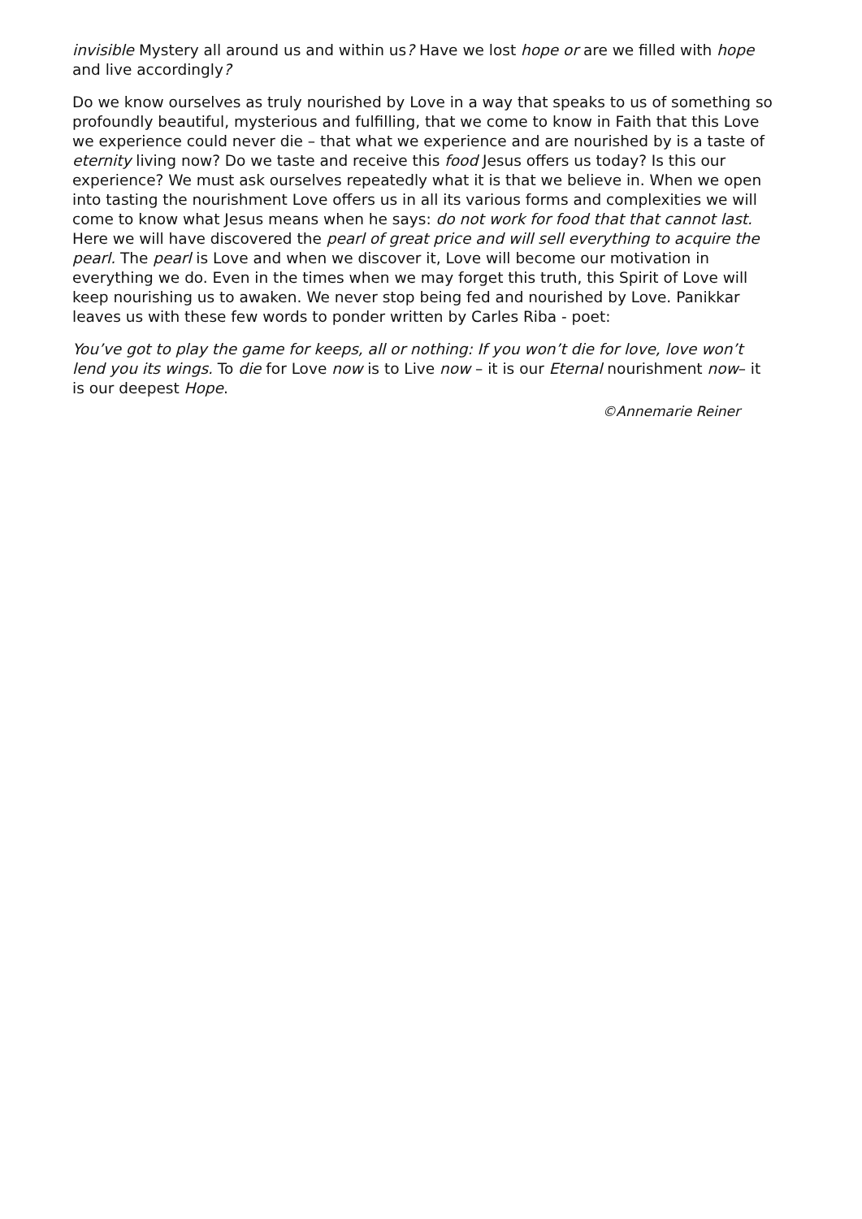invisible Mystery all around us and within us? Have we lost hope or are we filled with hope and live accordingly?
Do we know ourselves as truly nourished by Love in a way that speaks to us of something so profoundly beautiful, mysterious and fulfilling, that we come to know in Faith that this Love we experience could never die – that what we experience and are nourished by is a taste of eternity living now? Do we taste and receive this food Jesus offers us today? Is this our experience? We must ask ourselves repeatedly what it is that we believe in. When we open into tasting the nourishment Love offers us in all its various forms and complexities we will come to know what Jesus means when he says: do not work for food that that cannot last. Here we will have discovered the pearl of great price and will sell everything to acquire the pearl. The pearl is Love and when we discover it, Love will become our motivation in everything we do. Even in the times when we may forget this truth, this Spirit of Love will keep nourishing us to awaken. We never stop being fed and nourished by Love. Panikkar leaves us with these few words to ponder written by Carles Riba - poet:
You’ve got to play the game for keeps, all or nothing: If you won’t die for love, love won’t lend you its wings. To die for Love now is to Live now – it is our Eternal nourishment now– it is our deepest Hope.
©Annemarie Reiner